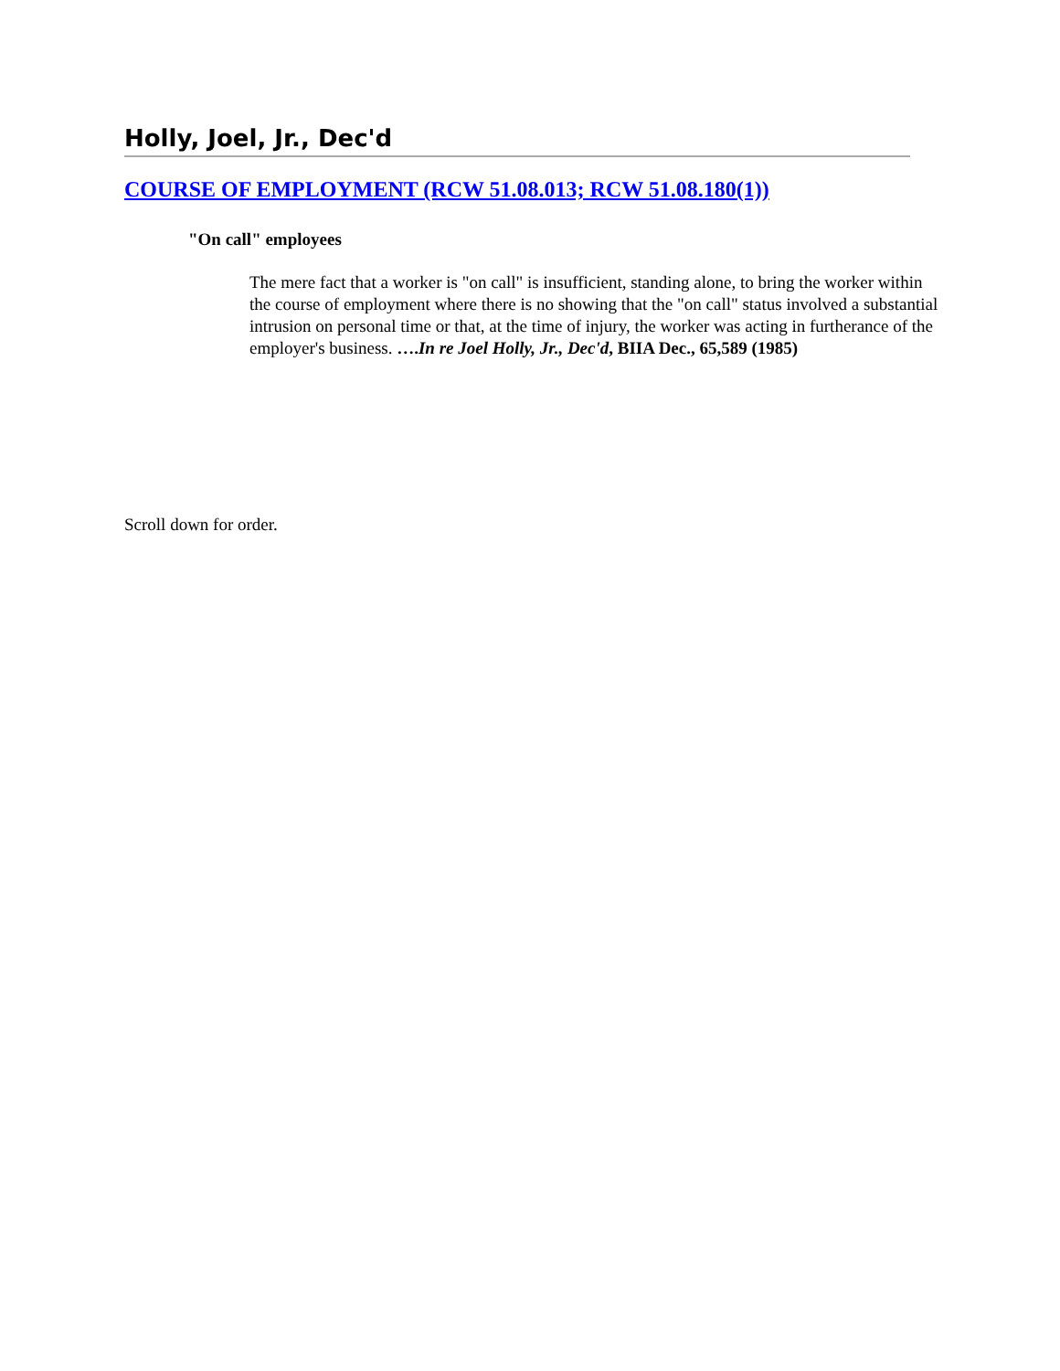Holly, Joel, Jr., Dec'd
COURSE OF EMPLOYMENT (RCW 51.08.013; RCW 51.08.180(1))
"On call" employees
The mere fact that a worker is "on call" is insufficient, standing alone, to bring the worker within the course of employment where there is no showing that the "on call" status involved a substantial intrusion on personal time or that, at the time of injury, the worker was acting in furtherance of the employer's business. ….In re Joel Holly, Jr., Dec'd, BIIA Dec., 65,589 (1985)
Scroll down for order.